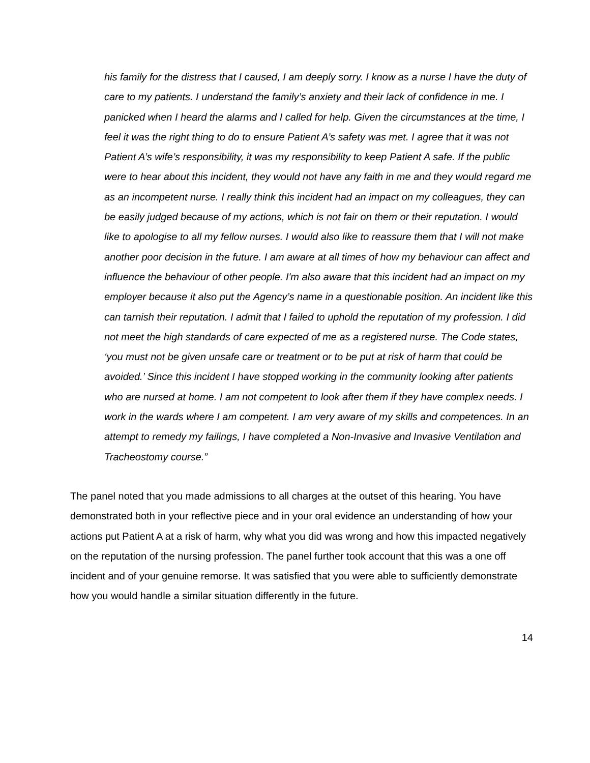his family for the distress that I caused, I am deeply sorry. I know as a nurse I have the duty of care to my patients. I understand the family’s anxiety and their lack of confidence in me. I panicked when I heard the alarms and I called for help. Given the circumstances at the time, I feel it was the right thing to do to ensure Patient A’s safety was met. I agree that it was not Patient A’s wife’s responsibility, it was my responsibility to keep Patient A safe. If the public were to hear about this incident, they would not have any faith in me and they would regard me as an incompetent nurse. I really think this incident had an impact on my colleagues, they can be easily judged because of my actions, which is not fair on them or their reputation. I would like to apologise to all my fellow nurses. I would also like to reassure them that I will not make another poor decision in the future. I am aware at all times of how my behaviour can affect and influence the behaviour of other people. I'm also aware that this incident had an impact on my employer because it also put the Agency’s name in a questionable position. An incident like this can tarnish their reputation. I admit that I failed to uphold the reputation of my profession. I did not meet the high standards of care expected of me as a registered nurse. The Code states, ‘you must not be given unsafe care or treatment or to be put at risk of harm that could be avoided.’ Since this incident I have stopped working in the community looking after patients who are nursed at home. I am not competent to look after them if they have complex needs. I work in the wards where I am competent. I am very aware of my skills and competences. In an attempt to remedy my failings, I have completed a Non-Invasive and Invasive Ventilation and Tracheostomy course.”
The panel noted that you made admissions to all charges at the outset of this hearing. You have demonstrated both in your reflective piece and in your oral evidence an understanding of how your actions put Patient A at a risk of harm, why what you did was wrong and how this impacted negatively on the reputation of the nursing profession. The panel further took account that this was a one off incident and of your genuine remorse. It was satisfied that you were able to sufficiently demonstrate how you would handle a similar situation differently in the future.
14